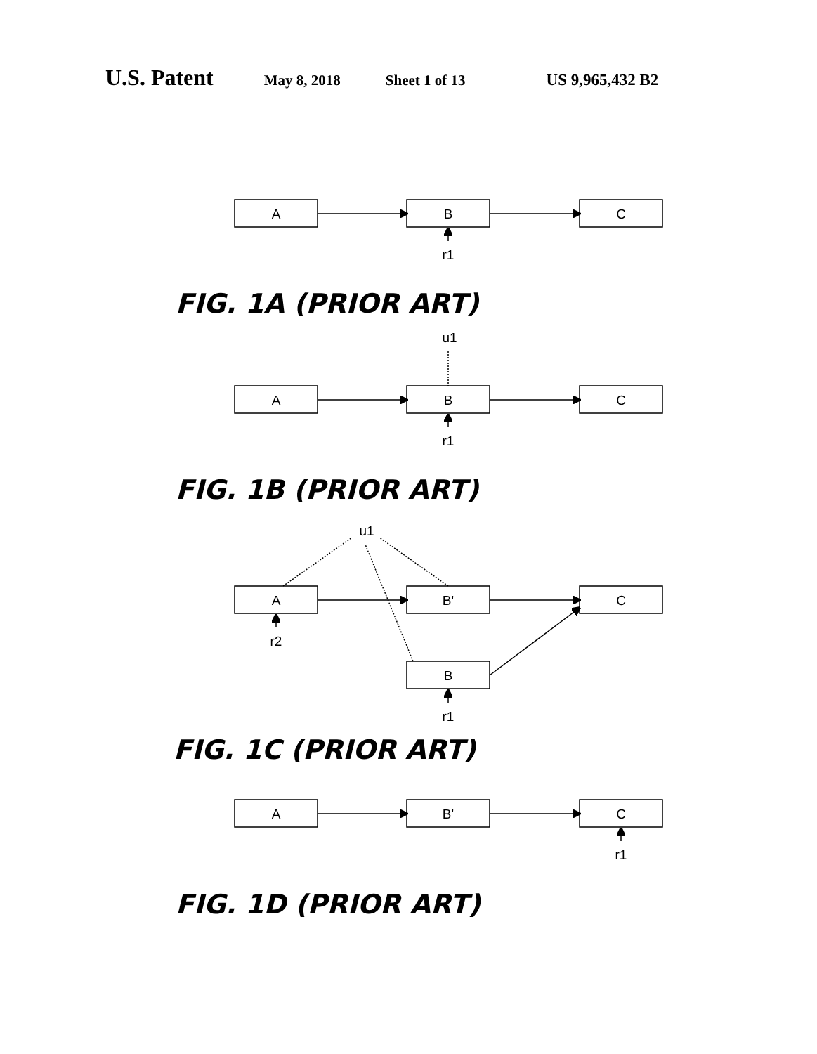U.S. Patent May 8, 2018 Sheet 1 of 13 US 9,965,432 B2
A B C
r1
FIG. 1A (PRIOR ART)
u1
A B C
r1
FIG. 1B (PRIOR ART)
u1
A B' C
r2
B
r1
FIG. 1C (PRIOR ART)
A B' C
r1
FIG. 1D (PRIOR ART)